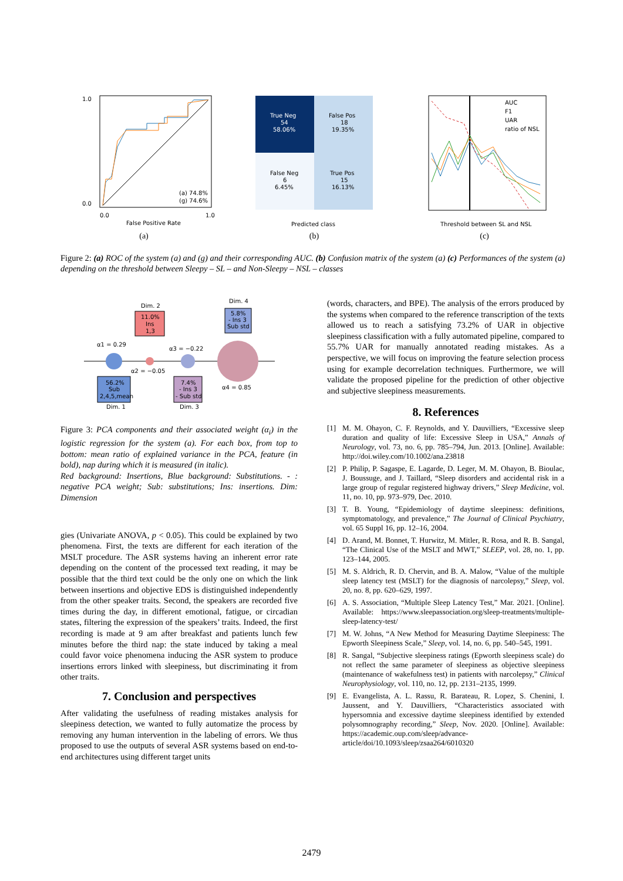(a) 74.8%
(g) 74.6%
False Positive Rate
1.0
0.0
0.0
1.0
(a)
True Neg
54
58.06%
False Pos
18
19.35%
False Neg
6
6.45%
True Pos
15
16.13%
Predicted class
(b)
AUC
F1
UAR
ratio of NSL
Threshold between SL and NSL
(c)
Figure 2: (a) ROC of the system (a) and (g) and their corresponding AUC. (b) Confusion matrix of the system (a) (c) Performances of the system (a) depending on the threshold between Sleepy – SL – and Non-Sleepy – NSL – classes
11.0%
Ins
1,3
5.8%
- Ins 3
Sub std
56.2%
Sub
2,4,5,mean
7.4%
- Ins 3
- Sub std
Dim. 2
Dim. 4
Dim. 1
Dim. 3
α1 = 0.29
α2 = −0.05
α3 = −0.22
α4 = 0.85
Figure 3: PCA components and their associated weight (α<sub>i</sub>) in the logistic regression for the system (a). For each box, from top to bottom: mean ratio of explained variance in the PCA, feature (in bold), nap during which it is measured (in italic).
Red background: Insertions, Blue background: Substitutions. - : negative PCA weight; Sub: substitutions; Ins: insertions. Dim: Dimension
gies (Univariate ANOVA, p < 0.05). This could be explained by two phenomena. First, the texts are different for each iteration of the MSLT procedure. The ASR systems having an inherent error rate depending on the content of the processed text reading, it may be possible that the third text could be the only one on which the link between insertions and objective EDS is distinguished independently from the other speaker traits. Second, the speakers are recorded five times during the day, in different emotional, fatigue, or circadian states, filtering the expression of the speakers’ traits. Indeed, the first recording is made at 9 am after breakfast and patients lunch few minutes before the third nap: the state induced by taking a meal could favor voice phenomena inducing the ASR system to produce insertions errors linked with sleepiness, but discriminating it from other traits.
7. Conclusion and perspectives
After validating the usefulness of reading mistakes analysis for sleepiness detection, we wanted to fully automatize the process by removing any human intervention in the labeling of errors. We thus proposed to use the outputs of several ASR systems based on end-to-end architectures using different target units
(words, characters, and BPE). The analysis of the errors produced by the systems when compared to the reference transcription of the texts allowed us to reach a satisfying 73.2% of UAR in objective sleepiness classification with a fully automated pipeline, compared to 55.7% UAR for manually annotated reading mistakes. As a perspective, we will focus on improving the feature selection process using for example decorrelation techniques. Furthermore, we will validate the proposed pipeline for the prediction of other objective and subjective sleepiness measurements.
8. References
[1] M. M. Ohayon, C. F. Reynolds, and Y. Dauvilliers, “Excessive sleep duration and quality of life: Excessive Sleep in USA,” Annals of Neurology, vol. 73, no. 6, pp. 785–794, Jun. 2013. [Online]. Available: http://doi.wiley.com/10.1002/ana.23818
[2] P. Philip, P. Sagaspe, E. Lagarde, D. Leger, M. M. Ohayon, B. Bioulac, J. Boussuge, and J. Taillard, “Sleep disorders and accidental risk in a large group of regular registered highway drivers,” Sleep Medicine, vol. 11, no. 10, pp. 973–979, Dec. 2010.
[3] T. B. Young, “Epidemiology of daytime sleepiness: definitions, symptomatology, and prevalence,” The Journal of Clinical Psychiatry, vol. 65 Suppl 16, pp. 12–16, 2004.
[4] D. Arand, M. Bonnet, T. Hurwitz, M. Mitler, R. Rosa, and R. B. Sangal, “The Clinical Use of the MSLT and MWT,” SLEEP, vol. 28, no. 1, pp. 123–144, 2005.
[5] M. S. Aldrich, R. D. Chervin, and B. A. Malow, “Value of the multiple sleep latency test (MSLT) for the diagnosis of narcolepsy,” Sleep, vol. 20, no. 8, pp. 620–629, 1997.
[6] A. S. Association, “Multiple Sleep Latency Test,” Mar. 2021. [Online]. Available: https://www.sleepassociation.org/sleep-treatments/multiple-sleep-latency-test/
[7] M. W. Johns, “A New Method for Measuring Daytime Sleepiness: The Epworth Sleepiness Scale,” Sleep, vol. 14, no. 6, pp. 540–545, 1991.
[8] R. Sangal, “Subjective sleepiness ratings (Epworth sleepiness scale) do not reflect the same parameter of sleepiness as objective sleepiness (maintenance of wakefulness test) in patients with narcolepsy,” Clinical Neurophysiology, vol. 110, no. 12, pp. 2131–2135, 1999.
[9] E. Evangelista, A. L. Rassu, R. Barateau, R. Lopez, S. Chenini, I. Jaussent, and Y. Dauvilliers, “Characteristics associated with hypersomnia and excessive daytime sleepiness identified by extended polysomnography recording,” Sleep, Nov. 2020. [Online]. Available: https://academic.oup.com/sleep/advance-article/doi/10.1093/sleep/zsaa264/6010320
2479